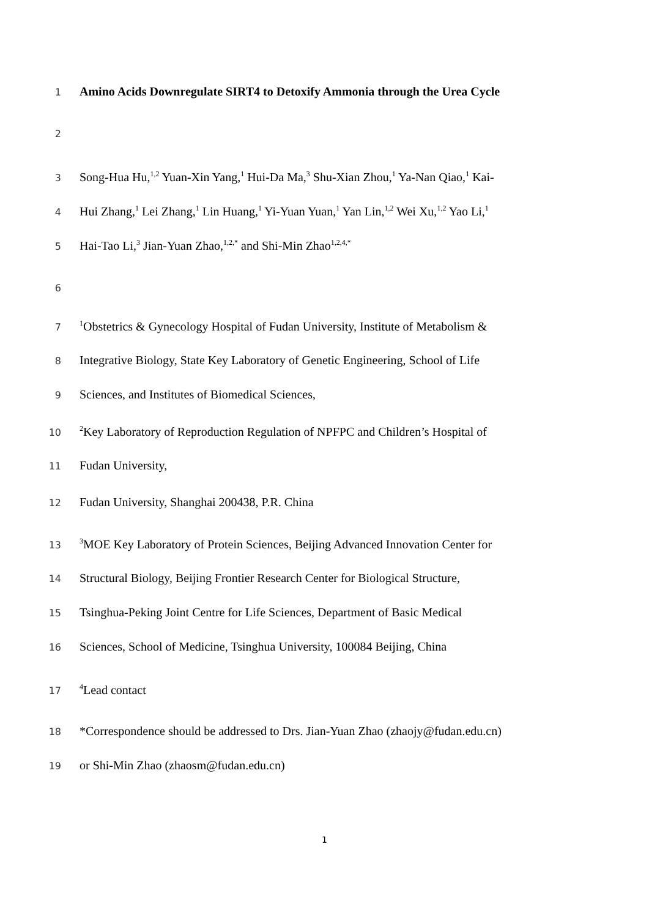1
Amino Acids Downregulate SIRT4 to Detoxify Ammonia through the Urea Cycle
2
3
Song-Hua Hu,<sup>1,2</sup> Yuan-Xin Yang,<sup>1</sup> Hui-Da Ma,<sup>3</sup> Shu-Xian Zhou,<sup>1</sup> Ya-Nan Qiao,<sup>1</sup> Kai-
4
Hui Zhang,<sup>1</sup> Lei Zhang,<sup>1</sup> Lin Huang,<sup>1</sup> Yi-Yuan Yuan,<sup>1</sup> Yan Lin,<sup>1,2</sup> Wei Xu,<sup>1,2</sup> Yao Li,<sup>1</sup>
5
Hai-Tao Li,<sup>3</sup> Jian-Yuan Zhao,<sup>1,2,*</sup> and Shi-Min Zhao<sup>1,2,4,*</sup>
6
7
<sup>1</sup> Obstetrics & Gynecology Hospital of Fudan University, Institute of Metabolism &
8
Integrative Biology, State Key Laboratory of Genetic Engineering, School of Life
9
Sciences, and Institutes of Biomedical Sciences,
10
<sup>2</sup> Key Laboratory of Reproduction Regulation of NPFPC and Children’s Hospital of
11
Fudan University,
12
Fudan University, Shanghai 200438, P.R. China
13
<sup>3</sup> MOE Key Laboratory of Protein Sciences, Beijing Advanced Innovation Center for
14
Structural Biology, Beijing Frontier Research Center for Biological Structure,
15
Tsinghua-Peking Joint Centre for Life Sciences, Department of Basic Medical
16
Sciences, School of Medicine, Tsinghua University, 100084 Beijing, China
17
<sup>4</sup> Lead contact
18
*Correspondence should be addressed to Drs. Jian-Yuan Zhao (zhaojy@fudan.edu.cn)
19
or Shi-Min Zhao (zhaosm@fudan.edu.cn)
1